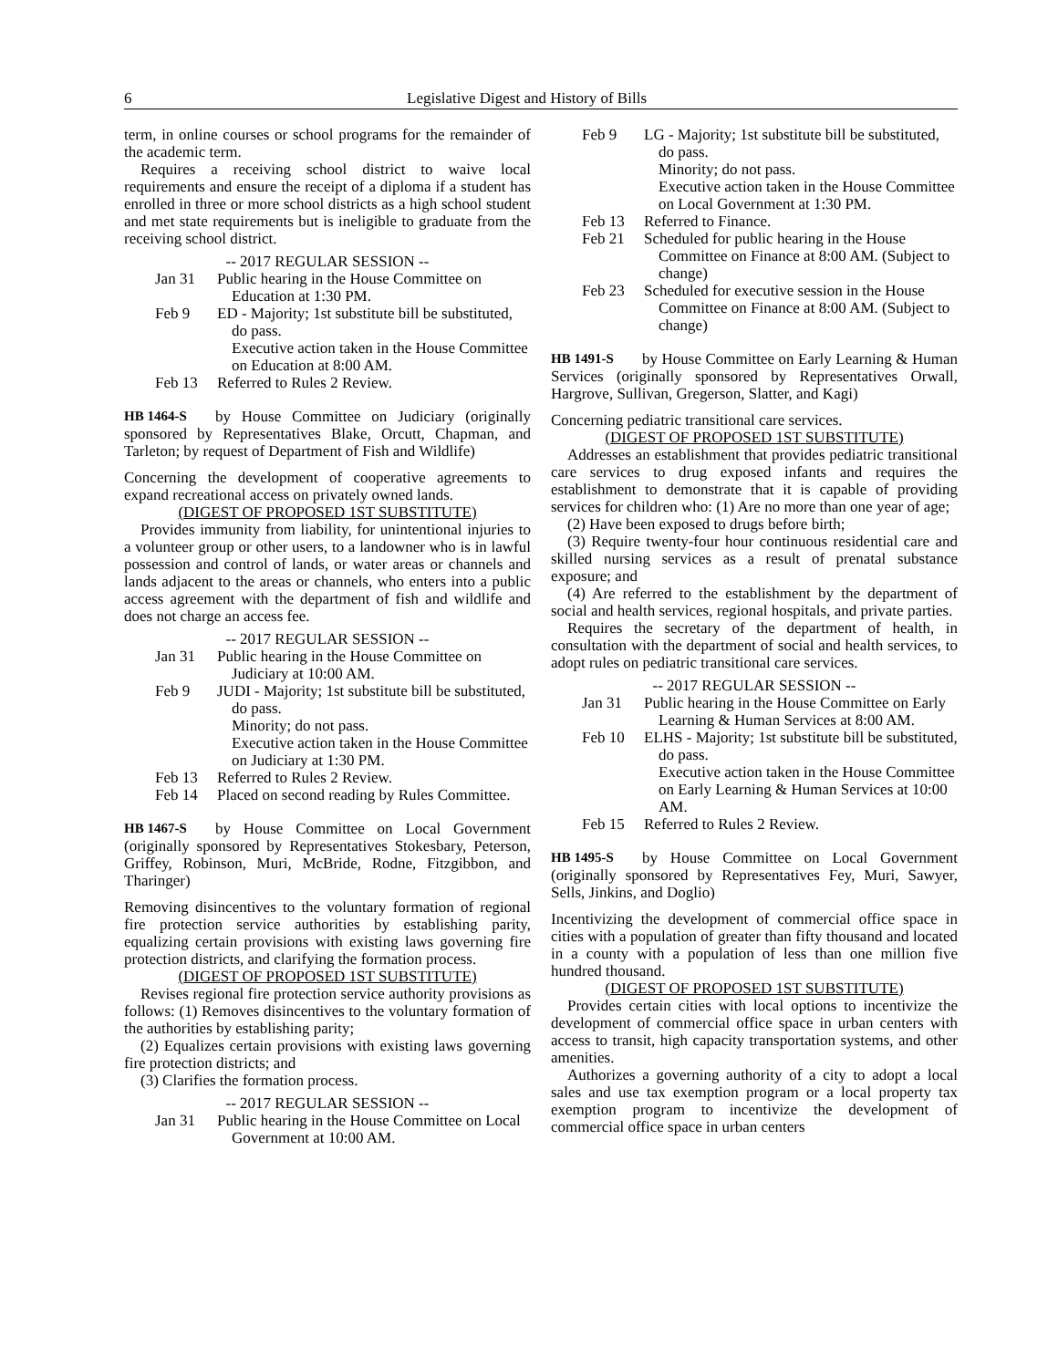6 Legislative Digest and History of Bills
term, in online courses or school programs for the remainder of the academic term.
Requires a receiving school district to waive local requirements and ensure the receipt of a diploma if a student has enrolled in three or more school districts as a high school student and met state requirements but is ineligible to graduate from the receiving school district.
-- 2017 REGULAR SESSION --
Jan 31
Public hearing in the House Committee on Education at 1:30 PM.
Feb 9
ED - Majority; 1st substitute bill be substituted, do pass.
Executive action taken in the House Committee on Education at 8:00 AM.
Feb 13
Referred to Rules 2 Review.
HB 1464-S by House Committee on Judiciary (originally sponsored by Representatives Blake, Orcutt, Chapman, and Tarleton; by request of Department of Fish and Wildlife)
Concerning the development of cooperative agreements to expand recreational access on privately owned lands.
(DIGEST OF PROPOSED 1ST SUBSTITUTE)
Provides immunity from liability, for unintentional injuries to a volunteer group or other users, to a landowner who is in lawful possession and control of lands, or water areas or channels and lands adjacent to the areas or channels, who enters into a public access agreement with the department of fish and wildlife and does not charge an access fee.
-- 2017 REGULAR SESSION --
Jan 31
Public hearing in the House Committee on Judiciary at 10:00 AM.
Feb 9
JUDI - Majority; 1st substitute bill be substituted, do pass.
Minority; do not pass.
Executive action taken in the House Committee on Judiciary at 1:30 PM.
Feb 13
Referred to Rules 2 Review.
Feb 14
Placed on second reading by Rules Committee.
HB 1467-S by House Committee on Local Government (originally sponsored by Representatives Stokesbary, Peterson, Griffey, Robinson, Muri, McBride, Rodne, Fitzgibbon, and Tharinger)
Removing disincentives to the voluntary formation of regional fire protection service authorities by establishing parity, equalizing certain provisions with existing laws governing fire protection districts, and clarifying the formation process.
(DIGEST OF PROPOSED 1ST SUBSTITUTE)
Revises regional fire protection service authority provisions as follows: (1) Removes disincentives to the voluntary formation of the authorities by establishing parity;
(2) Equalizes certain provisions with existing laws governing fire protection districts; and
(3) Clarifies the formation process.
-- 2017 REGULAR SESSION --
Jan 31
Public hearing in the House Committee on Local Government at 10:00 AM.
Feb 9
LG - Majority; 1st substitute bill be substituted, do pass.
Minority; do not pass.
Executive action taken in the House Committee on Local Government at 1:30 PM.
Feb 13
Referred to Finance.
Feb 21
Scheduled for public hearing in the House Committee on Finance at 8:00 AM. (Subject to change)
Feb 23
Scheduled for executive session in the House Committee on Finance at 8:00 AM. (Subject to change)
HB 1491-S by House Committee on Early Learning & Human Services (originally sponsored by Representatives Orwall, Hargrove, Sullivan, Gregerson, Slatter, and Kagi)
Concerning pediatric transitional care services.
(DIGEST OF PROPOSED 1ST SUBSTITUTE)
Addresses an establishment that provides pediatric transitional care services to drug exposed infants and requires the establishment to demonstrate that it is capable of providing services for children who: (1) Are no more than one year of age;
(2) Have been exposed to drugs before birth;
(3) Require twenty-four hour continuous residential care and skilled nursing services as a result of prenatal substance exposure; and
(4) Are referred to the establishment by the department of social and health services, regional hospitals, and private parties.
Requires the secretary of the department of health, in consultation with the department of social and health services, to adopt rules on pediatric transitional care services.
-- 2017 REGULAR SESSION --
Jan 31
Public hearing in the House Committee on Early Learning & Human Services at 8:00 AM.
Feb 10
ELHS - Majority; 1st substitute bill be substituted, do pass.
Executive action taken in the House Committee on Early Learning & Human Services at 10:00 AM.
Feb 15
Referred to Rules 2 Review.
HB 1495-S by House Committee on Local Government (originally sponsored by Representatives Fey, Muri, Sawyer, Sells, Jinkins, and Doglio)
Incentivizing the development of commercial office space in cities with a population of greater than fifty thousand and located in a county with a population of less than one million five hundred thousand.
(DIGEST OF PROPOSED 1ST SUBSTITUTE)
Provides certain cities with local options to incentivize the development of commercial office space in urban centers with access to transit, high capacity transportation systems, and other amenities.
Authorizes a governing authority of a city to adopt a local sales and use tax exemption program or a local property tax exemption program to incentivize the development of commercial office space in urban centers